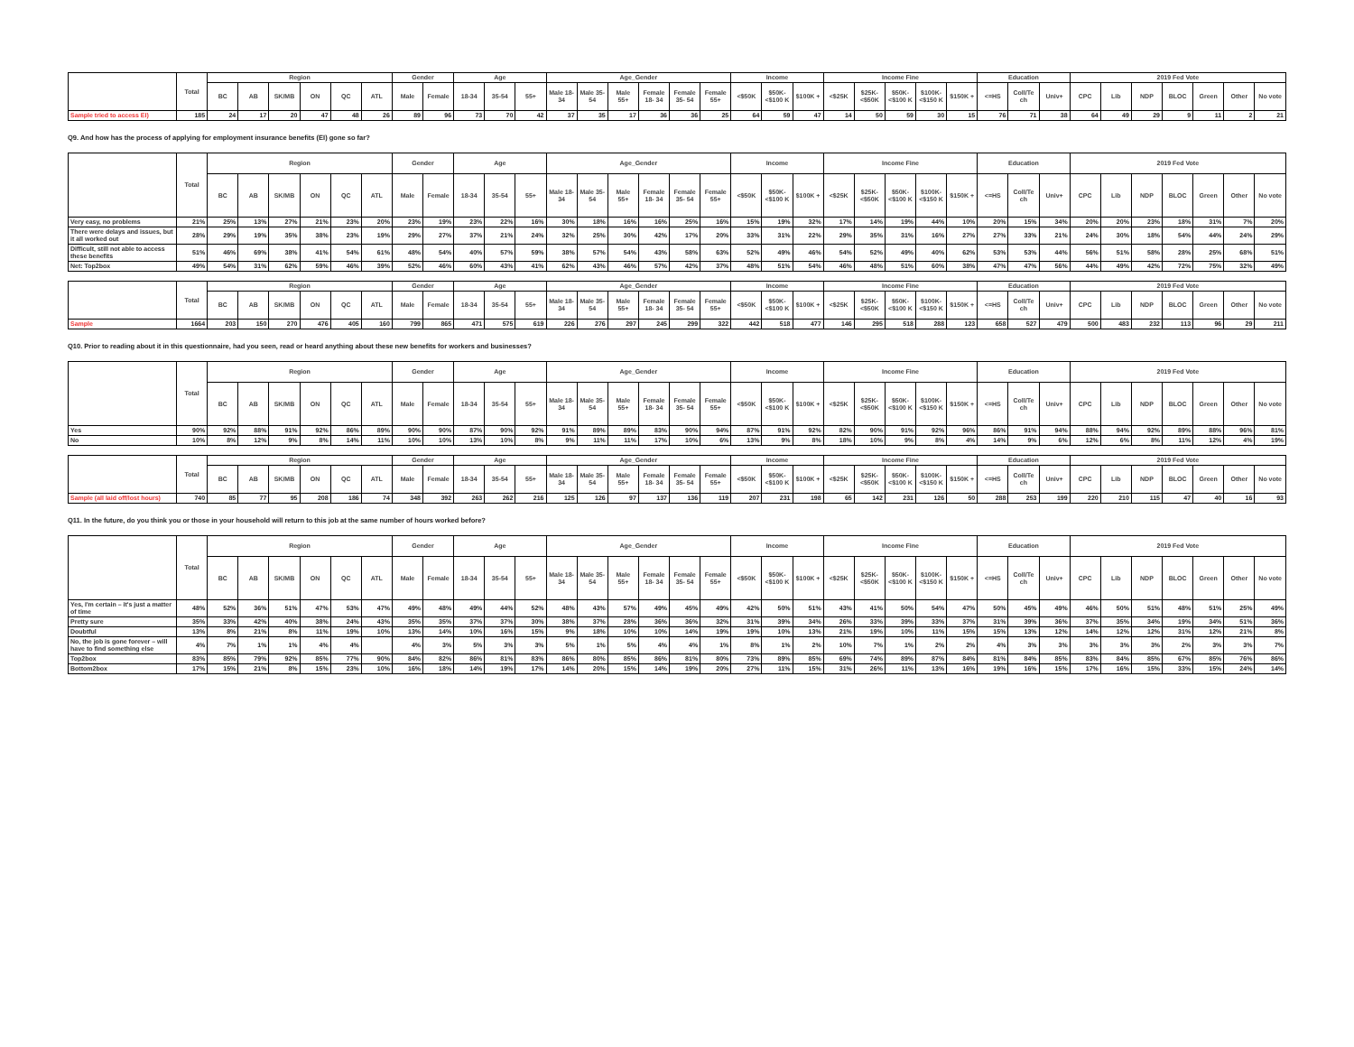| | Total | Region | | | | | | Gender | | Age | | | Age_Gender | | | | | | Income | | | Income Fine | | | | | Education | | | 2019 Fed Vote | | | | | | |
| --- | --- | --- | --- | --- | --- | --- | --- | --- | --- | --- | --- | --- | --- | --- | --- | --- | --- | --- | --- | --- | --- | --- | --- | --- | --- | --- | --- | --- | --- | --- | --- | --- | --- | --- | --- | --- |
| | | BC | AB | SK/MB | ON | QC | ATL | Male | Female | 18-34 | 35-54 | 55+ | Male 18-34 | Male 35-54 | Male 55+ | Female 18- 34 | Female 35- 54 | Female 55+ | <$50K | $50K- <$100 K | $100K + | <$25K | $25K- <$50K | $50K- <$100 K | $100K- <$150 K | $150K + | <=HS | Coll/Te ch | Univ+ | CPC | Lib | NDP | BLOC | Green | Other | No vote |
| Sample tried to access EI) | 185 | 24 | 17 | 20 | 47 | 48 | 26 | 89 | 96 | 73 | 70 | 42 | 37 | 35 | 17 | 36 | 36 | 25 | 64 | 59 | 47 | 14 | 50 | 59 | 30 | 15 | 76 | 71 | 38 | 64 | 49 | 29 | 9 | 11 | 2 | 21 |
Q9. And how has the process of applying for employment insurance benefits (EI) gone so far?
| | Total | Region | | | | | | Gender | | Age | | | Age_Gender | | | | | | Income | | | Income Fine | | | | | Education | | | 2019 Fed Vote | | | | | | |
| --- | --- | --- | --- | --- | --- | --- | --- | --- | --- | --- | --- | --- | --- | --- | --- | --- | --- | --- | --- | --- | --- | --- | --- | --- | --- | --- | --- | --- | --- | --- | --- | --- | --- | --- | --- | --- |
| | | BC | AB | SK/MB | ON | QC | ATL | Male | Female | 18-34 | 35-54 | 55+ | Male 18-34 | Male 35-54 | Male 55+ | Female 18- 34 | Female 35- 54 | Female 55+ | <$50K | $50K- <$100 K | $100K + | <$25K | $25K- <$50K | $50K- <$100 K | $100K- <$150 K | $150K + | <=HS | Coll/Te ch | Univ+ | CPC | Lib | NDP | BLOC | Green | Other | No vote |
| Very easy, no problems | 21% | 25% | 13% | 27% | 21% | 23% | 20% | 23% | 19% | 23% | 22% | 16% | 30% | 18% | 16% | 16% | 25% | 16% | 15% | 19% | 32% | 17% | 14% | 19% | 44% | 10% | 20% | 15% | 34% | 20% | 20% | 23% | 18% | 31% | 7% | 20% |
| There were delays and issues, but it all worked out | 28% | 29% | 19% | 35% | 38% | 23% | 19% | 29% | 27% | 37% | 21% | 24% | 32% | 25% | 30% | 42% | 17% | 20% | 33% | 31% | 22% | 29% | 35% | 31% | 16% | 27% | 27% | 33% | 21% | 24% | 30% | 18% | 54% | 44% | 24% | 29% |
| Difficult, still not able to access these benefits | 51% | 46% | 69% | 38% | 41% | 54% | 61% | 48% | 54% | 40% | 57% | 59% | 38% | 57% | 54% | 43% | 58% | 63% | 52% | 49% | 46% | 54% | 52% | 49% | 40% | 62% | 53% | 53% | 44% | 56% | 51% | 58% | 28% | 25% | 68% | 51% |
| Net: Top2box | 49% | 54% | 31% | 62% | 59% | 46% | 39% | 52% | 46% | 60% | 43% | 41% | 62% | 43% | 46% | 57% | 42% | 37% | 48% | 51% | 54% | 46% | 48% | 51% | 60% | 38% | 47% | 47% | 56% | 44% | 49% | 42% | 72% | 75% | 32% | 49% |
| | Total | Region | | | | | | Gender | | Age | | | Age_Gender | | | | | | Income | | | Income Fine | | | | | Education | | | 2019 Fed Vote | | | | | | |
| --- | --- | --- | --- | --- | --- | --- | --- | --- | --- | --- | --- | --- | --- | --- | --- | --- | --- | --- | --- | --- | --- | --- | --- | --- | --- | --- | --- | --- | --- | --- | --- | --- | --- | --- | --- | --- |
| | | BC | AB | SK/MB | ON | QC | ATL | Male | Female | 18-34 | 35-54 | 55+ | Male 18-34 | Male 35-54 | Male 55+ | Female 18- 34 | Female 35- 54 | Female 55+ | <$50K | $50K- <$100 K | $100K + | <$25K | $25K- <$50K | $50K- <$100 K | $100K- <$150 K | $150K + | <=HS | Coll/Te ch | Univ+ | CPC | Lib | NDP | BLOC | Green | Other | No vote |
| Sample | 1664 | 203 | 150 | 270 | 476 | 405 | 160 | 799 | 865 | 471 | 575 | 619 | 226 | 276 | 297 | 245 | 299 | 322 | 442 | 518 | 477 | 146 | 295 | 518 | 288 | 123 | 658 | 527 | 479 | 500 | 483 | 232 | 113 | 96 | 29 | 211 |
Q10. Prior to reading about it in this questionnaire, had you seen, read or heard anything about these new benefits for workers and businesses?
| | Total | Region | | | | | | Gender | | Age | | | Age_Gender | | | | | | Income | | | Income Fine | | | | | Education | | | 2019 Fed Vote | | | | | | |
| --- | --- | --- | --- | --- | --- | --- | --- | --- | --- | --- | --- | --- | --- | --- | --- | --- | --- | --- | --- | --- | --- | --- | --- | --- | --- | --- | --- | --- | --- | --- | --- | --- | --- | --- | --- | --- |
| | | BC | AB | SK/MB | ON | QC | ATL | Male | Female | 18-34 | 35-54 | 55+ | Male 18-34 | Male 35-54 | Male 55+ | Female 18- 34 | Female 35- 54 | Female 55+ | <$50K | $50K- <$100 K | $100K + | <$25K | $25K- <$50K | $50K- <$100 K | $100K- <$150 K | $150K + | <=HS | Coll/Te ch | Univ+ | CPC | Lib | NDP | BLOC | Green | Other | No vote |
| Yes | 90% | 92% | 88% | 91% | 92% | 86% | 89% | 90% | 90% | 87% | 90% | 92% | 91% | 89% | 89% | 83% | 90% | 94% | 87% | 91% | 92% | 82% | 90% | 91% | 92% | 96% | 86% | 91% | 94% | 88% | 94% | 92% | 89% | 88% | 96% | 81% |
| No | 10% | 8% | 12% | 9% | 8% | 14% | 11% | 10% | 10% | 13% | 10% | 8% | 9% | 11% | 11% | 17% | 10% | 6% | 13% | 9% | 8% | 18% | 10% | 9% | 8% | 4% | 14% | 9% | 6% | 12% | 6% | 8% | 11% | 12% | 4% | 19% |
| | Total | Region | | | | | | Gender | | Age | | | Age_Gender | | | | | | Income | | | Income Fine | | | | | Education | | | 2019 Fed Vote | | | | | | |
| --- | --- | --- | --- | --- | --- | --- | --- | --- | --- | --- | --- | --- | --- | --- | --- | --- | --- | --- | --- | --- | --- | --- | --- | --- | --- | --- | --- | --- | --- | --- | --- | --- | --- | --- | --- | --- |
| | | BC | AB | SK/MB | ON | QC | ATL | Male | Female | 18-34 | 35-54 | 55+ | Male 18-34 | Male 35-54 | Male 55+ | Female 18- 34 | Female 35- 54 | Female 55+ | <$50K | $50K- <$100 K | $100K + | <$25K | $25K- <$50K | $50K- <$100 K | $100K- <$150 K | $150K + | <=HS | Coll/Te ch | Univ+ | CPC | Lib | NDP | BLOC | Green | Other | No vote |
| Sample (all laid off/lost hours) | 740 | 85 | 77 | 95 | 208 | 186 | 74 | 348 | 392 | 263 | 262 | 216 | 125 | 126 | 97 | 137 | 136 | 119 | 207 | 231 | 198 | 65 | 142 | 231 | 126 | 50 | 288 | 253 | 199 | 220 | 210 | 115 | 47 | 40 | 16 | 93 |
Q11. In the future, do you think you or those in your household will return to this job at the same number of hours worked before?
| | Total | Region | | | | | | Gender | | Age | | | Age_Gender | | | | | | Income | | | Income Fine | | | | | Education | | | 2019 Fed Vote | | | | | | |
| --- | --- | --- | --- | --- | --- | --- | --- | --- | --- | --- | --- | --- | --- | --- | --- | --- | --- | --- | --- | --- | --- | --- | --- | --- | --- | --- | --- | --- | --- | --- | --- | --- | --- | --- | --- | --- |
| | | BC | AB | SK/MB | ON | QC | ATL | Male | Female | 18-34 | 35-54 | 55+ | Male 18-34 | Male 35-54 | Male 55+ | Female 18- 34 | Female 35- 54 | Female 55+ | <$50K | $50K- <$100 K | $100K + | <$25K | $25K- <$50K | $50K- <$100 K | $100K- <$150 K | $150K + | <=HS | Coll/Te ch | Univ+ | CPC | Lib | NDP | BLOC | Green | Other | No vote |
| Yes, I'm certain – it's just a matter of time | 48% | 52% | 36% | 51% | 47% | 53% | 47% | 49% | 48% | 49% | 44% | 52% | 48% | 43% | 57% | 49% | 45% | 49% | 42% | 50% | 51% | 43% | 41% | 50% | 54% | 47% | 50% | 45% | 49% | 46% | 50% | 51% | 48% | 51% | 25% | 49% |
| Pretty sure | 35% | 33% | 42% | 40% | 38% | 24% | 43% | 35% | 35% | 37% | 37% | 30% | 38% | 37% | 28% | 36% | 36% | 32% | 31% | 39% | 34% | 26% | 33% | 39% | 33% | 37% | 31% | 39% | 36% | 37% | 35% | 34% | 19% | 34% | 51% | 36% |
| Doubtful | 13% | 8% | 21% | 8% | 11% | 19% | 10% | 13% | 14% | 10% | 16% | 15% | 9% | 18% | 10% | 10% | 14% | 19% | 19% | 10% | 13% | 21% | 19% | 10% | 11% | 15% | 15% | 13% | 12% | 14% | 12% | 12% | 31% | 12% | 21% | 8% |
| No, the job is gone forever – will have to find something else | 4% | 7% | 1% | 1% | 4% | 4% | | 4% | 3% | 5% | 3% | 3% | 5% | 1% | 5% | 4% | 4% | 1% | 8% | 1% | 2% | 10% | 7% | 1% | 2% | 2% | 4% | 3% | 3% | 3% | 3% | 3% | 2% | 3% | 3% | 7% |
| Top2box | 83% | 85% | 79% | 92% | 85% | 77% | 90% | 84% | 82% | 86% | 81% | 83% | 86% | 80% | 85% | 86% | 81% | 80% | 73% | 89% | 85% | 69% | 74% | 89% | 87% | 84% | 81% | 84% | 85% | 83% | 84% | 85% | 67% | 85% | 76% | 86% |
| Bottom2box | 17% | 15% | 21% | 8% | 15% | 23% | 10% | 16% | 18% | 14% | 19% | 17% | 14% | 20% | 15% | 14% | 19% | 20% | 27% | 11% | 15% | 31% | 26% | 11% | 13% | 16% | 19% | 16% | 15% | 17% | 16% | 15% | 33% | 15% | 24% | 14% |